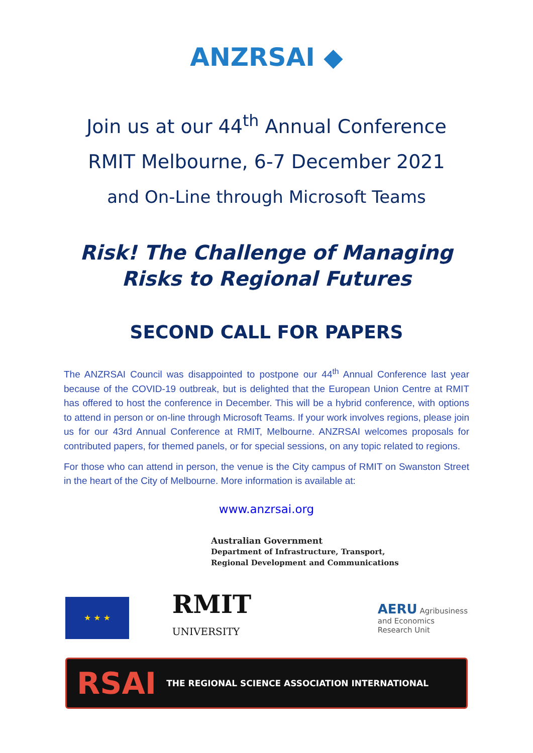ANZRSAI ◆
Join us at our 44<sup>th</sup> Annual Conference
RMIT Melbourne, 6-7 December 2021
and On-Line through Microsoft Teams
Risk! The Challenge of Managing
Risks to Regional Futures
SECOND CALL FOR PAPERS
The ANZRSAI Council was disappointed to postpone our 44<sup>th</sup> Annual Conference last year because of the COVID-19 outbreak, but is delighted that the European Union Centre at RMIT has offered to host the conference in December. This will be a hybrid conference, with options to attend in person or on-line through Microsoft Teams. If your work involves regions, please join us for our 43rd Annual Conference at RMIT, Melbourne. ANZRSAI welcomes proposals for contributed papers, for themed panels, or for special sessions, on any topic related to regions.
For those who can attend in person, the venue is the City campus of RMIT on Swanston Street in the heart of the City of Melbourne. More information is available at:
www.anzrsai.org
Australian Government
Department of Infrastructure, Transport,
Regional Development and Communications
★ ★ ★
RMIT
UNIVERSITY
AERU Agribusiness
and Economics
Research Unit
RSAI THE REGIONAL SCIENCE ASSOCIATION INTERNATIONAL